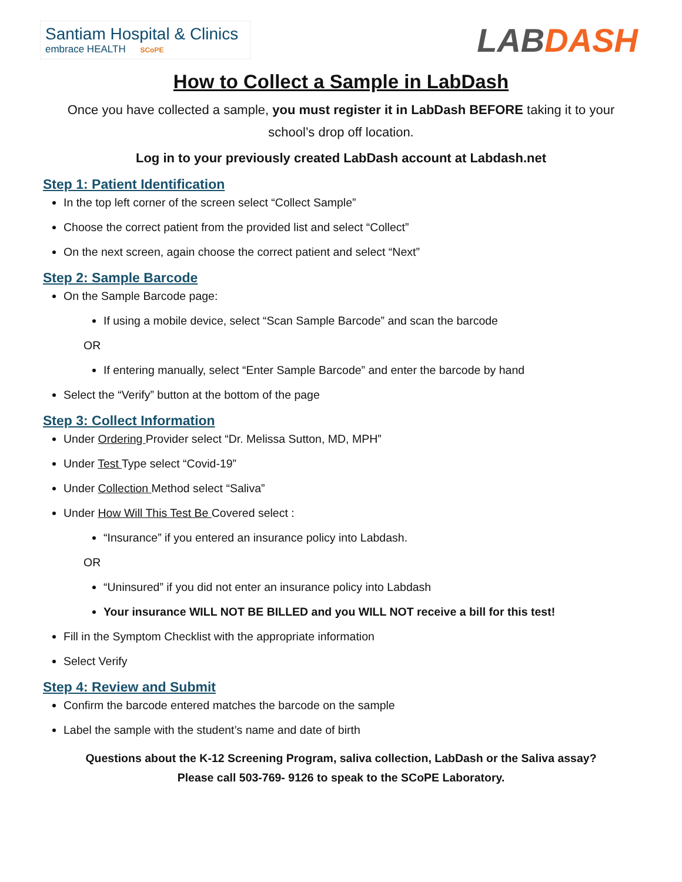Santiam Hospital & Clinics
embrace HEALTH SCoPE
LABDASH
How to Collect a Sample in LabDash
Once you have collected a sample, you must register it in LabDash BEFORE taking it to your school’s drop off location.
Log in to your previously created LabDash account at Labdash.net
Step 1: Patient Identification
In the top left corner of the screen select “Collect Sample”
Choose the correct patient from the provided list and select “Collect”
On the next screen, again choose the correct patient and select “Next”
Step 2: Sample Barcode
On the Sample Barcode page:
If using a mobile device, select “Scan Sample Barcode” and scan the barcode
OR
If entering manually, select “Enter Sample Barcode” and enter the barcode by hand
Select the “Verify” button at the bottom of the page
Step 3: Collect Information
Under Ordering Provider select “Dr. Melissa Sutton, MD, MPH”
Under Test Type select “Covid-19”
Under Collection Method select “Saliva”
Under How Will This Test Be Covered select :
“Insurance” if you entered an insurance policy into Labdash.
OR
“Uninsured” if you did not enter an insurance policy into Labdash
Your insurance WILL NOT BE BILLED and you WILL NOT receive a bill for this test!
Fill in the Symptom Checklist with the appropriate information
Select Verify
Step 4: Review and Submit
Confirm the barcode entered matches the barcode on the sample
Label the sample with the student’s name and date of birth
Questions about the K-12 Screening Program, saliva collection, LabDash or the Saliva assay?
Please call 503-769- 9126 to speak to the SCoPE Laboratory.